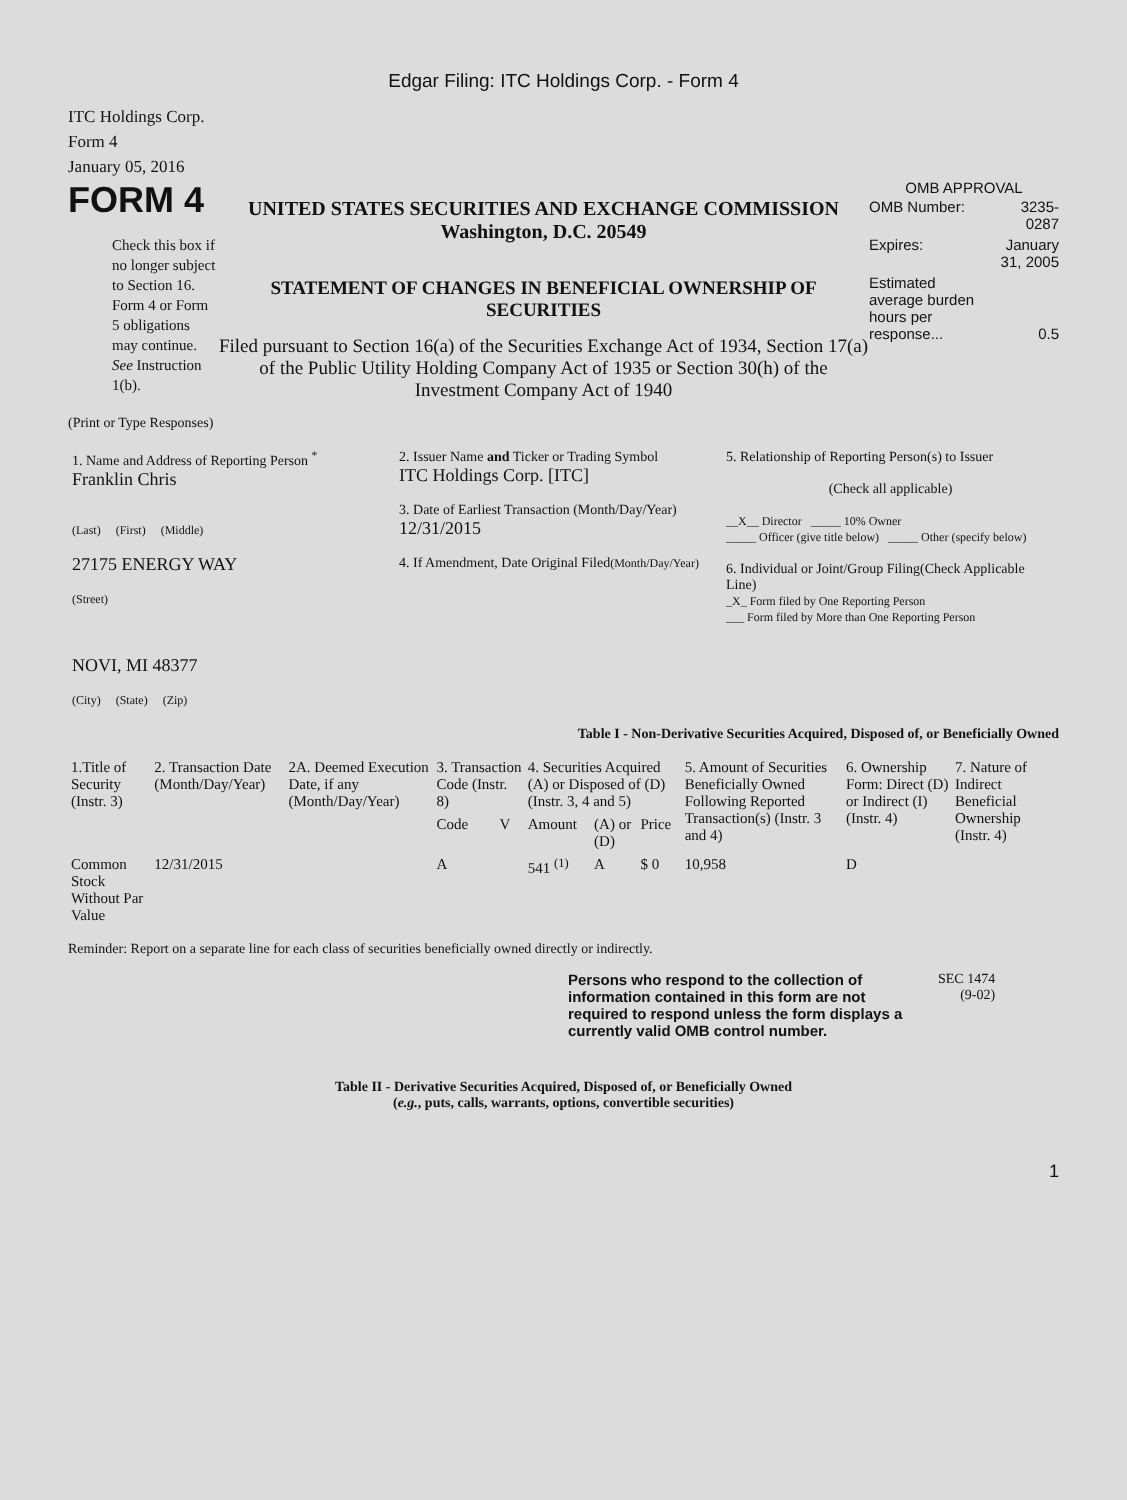Edgar Filing: ITC Holdings Corp. - Form 4
ITC Holdings Corp.
Form 4
January 05, 2016
FORM 4
Check this box if no longer subject to Section 16. Form 4 or Form 5 obligations may continue. See Instruction 1(b).
UNITED STATES SECURITIES AND EXCHANGE COMMISSION
Washington, D.C. 20549
STATEMENT OF CHANGES IN BENEFICIAL OWNERSHIP OF SECURITIES
Filed pursuant to Section 16(a) of the Securities Exchange Act of 1934, Section 17(a) of the Public Utility Holding Company Act of 1935 or Section 30(h) of the Investment Company Act of 1940
OMB APPROVAL
| OMB Number: | 3235-0287 |
| Expires: | January 31, 2005 |
| Estimated average burden hours per response... | 0.5 |
(Print or Type Responses)
| 1. Name and Address of Reporting Person <sup>*</sup> Franklin Chris (Last) (First) (Middle) 27175 ENERGY WAY (Street) NOVI, MI 48377 (City) (State) (Zip) | 2. Issuer Name and Ticker or Trading Symbol ITC Holdings Corp. [ITC] 3. Date of Earliest Transaction (Month/Day/Year) 12/31/2015 4. If Amendment, Date Original Filed (Month/Day/Year) | 5. Relationship of Reporting Person(s) to Issuer (Check all applicable) __X__ Director _____ 10% Owner _____ Officer (give title below) _____ Other (specify below) 6. Individual or Joint/Group Filing(Check Applicable Line) _X_ Form filed by One Reporting Person ___ Form filed by More than One Reporting Person |
Table I - Non-Derivative Securities Acquired, Disposed of, or Beneficially Owned
| 1.Title of Security (Instr. 3) | 2. Transaction Date (Month/Day/Year) | 2A. Deemed Execution Date, if any (Month/Day/Year) | 3. Transaction Code (Instr. 8) | | 4. Securities Acquired (A) or Disposed of (D) (Instr. 3, 4 and 5) | | | 5. Amount of Securities Beneficially Owned Following Reported Transaction(s) (Instr. 3 and 4) | 6. Ownership Form: Direct (D) or Indirect (I) (Instr. 4) | 7. Nature of Indirect Beneficial Ownership (Instr. 4) |
| --- | --- | --- | --- | --- | --- | --- | --- | --- | --- | --- |
| | | | Code | V | Amount | (A) or (D) | Price | | | |
| Common Stock Without Par Value | 12/31/2015 | | A | | 541 <sup>(1)</sup> | A | $ 0 | 10,958 | D | |
Reminder: Report on a separate line for each class of securities beneficially owned directly or indirectly.
Persons who respond to the collection of information contained in this form are not required to respond unless the form displays a currently valid OMB control number.
SEC 1474
(9-02)
Table II - Derivative Securities Acquired, Disposed of, or Beneficially Owned
(e.g., puts, calls, warrants, options, convertible securities)
1